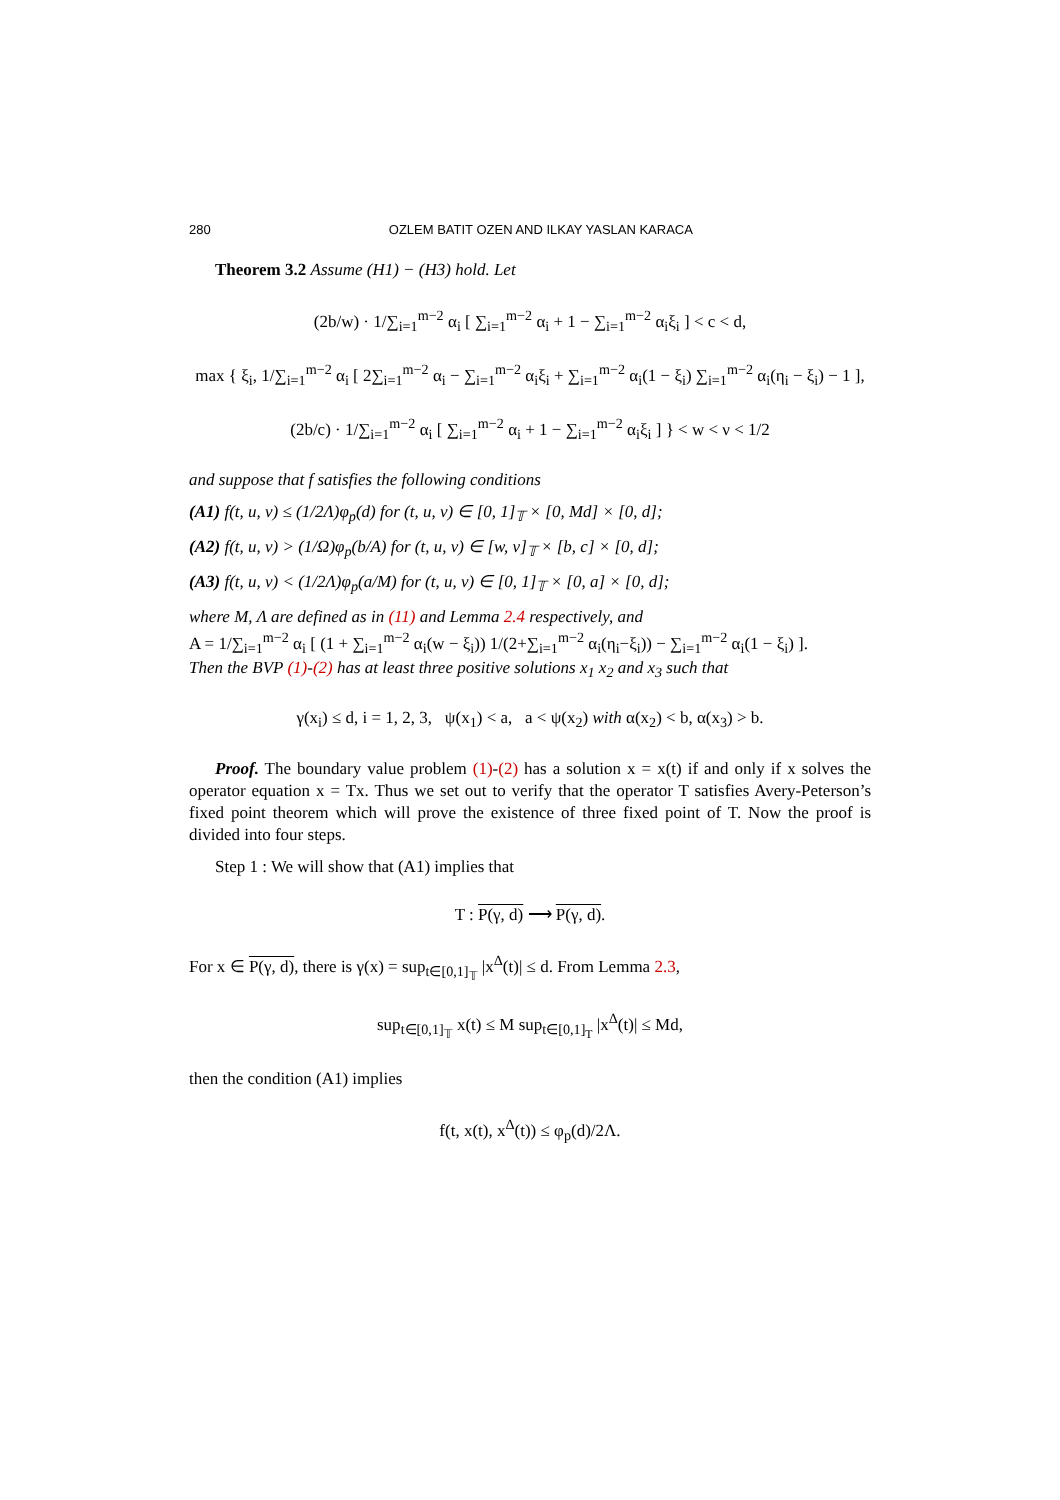280 OZLEM BATIT OZEN AND ILKAY YASLAN KARACA
Theorem 3.2 Assume (H1) − (H3) hold. Let
(2b/w) · 1/∑<sub>i=1</sub><sup>m−2</sup> α<sub>i</sub> [ ∑<sub>i=1</sub><sup>m−2</sup> α<sub>i</sub> + 1 − ∑<sub>i=1</sub><sup>m−2</sup> α<sub>i</sub>ξ<sub>i</sub> ] < c < d,
max { ξ<sub>i</sub>, 1/∑<sub>i=1</sub><sup>m−2</sup> α<sub>i</sub> [ 2∑<sub>i=1</sub><sup>m−2</sup> α<sub>i</sub> − ∑<sub>i=1</sub><sup>m−2</sup> α<sub>i</sub>ξ<sub>i</sub> + ∑<sub>i=1</sub><sup>m−2</sup> α<sub>i</sub>(1 − ξ<sub>i</sub>) ∑<sub>i=1</sub><sup>m−2</sup> α<sub>i</sub>(η<sub>i</sub> − ξ<sub>i</sub>) − 1 ],
(2b/c) · 1/∑<sub>i=1</sub><sup>m−2</sup> α<sub>i</sub> [ ∑<sub>i=1</sub><sup>m−2</sup> α<sub>i</sub> + 1 − ∑<sub>i=1</sub><sup>m−2</sup> α<sub>i</sub>ξ<sub>i</sub> ] } < w < ν < 1/2
and suppose that f satisfies the following conditions
(A1) f(t, u, v) ≤ (1/2Λ)φ<sub>p</sub>(d) for (t, u, v) ∈ [0, 1]<sub>𝕋</sub> × [0, Md] × [0, d];
(A2) f(t, u, v) > (1/Ω)φ<sub>p</sub>(b/A) for (t, u, v) ∈ [w, v]<sub>𝕋</sub> × [b, c] × [0, d];
(A3) f(t, u, v) < (1/2Λ)φ<sub>p</sub>(a/M) for (t, u, v) ∈ [0, 1]<sub>𝕋</sub> × [0, a] × [0, d];
where M, Λ are defined as in (11) and Lemma 2.4 respectively, and
A = 1/∑<sub>i=1</sub><sup>m−2</sup> α<sub>i</sub> [ (1 + ∑<sub>i=1</sub><sup>m−2</sup> α<sub>i</sub>(w − ξ<sub>i</sub>)) 1/(2+∑<sub>i=1</sub><sup>m−2</sup> α<sub>i</sub>(η<sub>i</sub>−ξ<sub>i</sub>)) − ∑<sub>i=1</sub><sup>m−2</sup> α<sub>i</sub>(1 − ξ<sub>i</sub>) ].
Then the BVP (1)-(2) has at least three positive solutions x<sub>1</sub> x<sub>2</sub> and x<sub>3</sub> such that
γ(x<sub>i</sub>) ≤ d, i = 1, 2, 3, ψ(x<sub>1</sub>) < a, a < ψ(x<sub>2</sub>) with α(x<sub>2</sub>) < b, α(x<sub>3</sub>) > b.
Proof. The boundary value problem (1)-(2) has a solution x = x(t) if and only if x solves the operator equation x = Tx. Thus we set out to verify that the operator T satisfies Avery-Peterson’s fixed point theorem which will prove the existence of three fixed point of T. Now the proof is divided into four steps.
Step 1 : We will show that (A1) implies that
T : P(γ, d) ⟶ P(γ, d).
For x ∈ P(γ, d), there is γ(x) = sup<sub>t∈[0,1]<sub>𝕋</sub></sub> |x<sup>Δ</sup>(t)| ≤ d. From Lemma 2.3,
sup<sub>t∈[0,1]<sub>𝕋</sub></sub> x(t) ≤ M sup<sub>t∈[0,1]<sub>T</sub></sub> |x<sup>Δ</sup>(t)| ≤ Md,
then the condition (A1) implies
f(t, x(t), x<sup>Δ</sup>(t)) ≤ φ<sub>p</sub>(d)/2Λ.